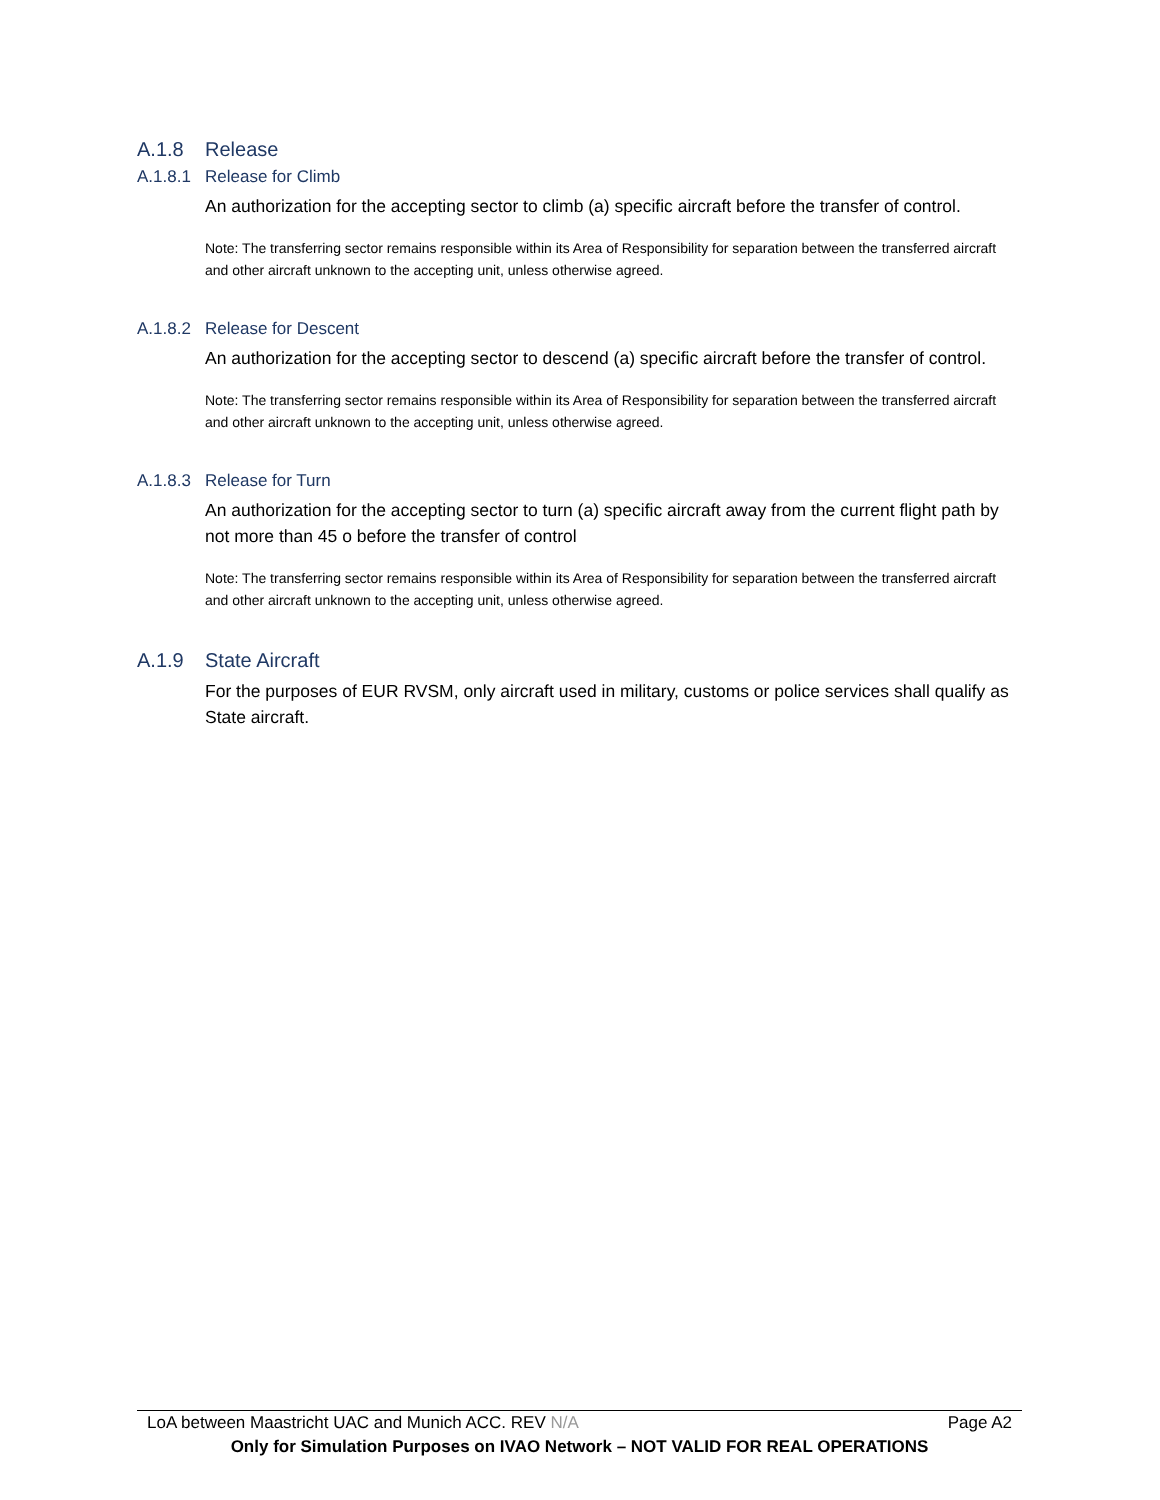A.1.8 Release
A.1.8.1 Release for Climb
An authorization for the accepting sector to climb (a) specific aircraft before the transfer of control.
Note: The transferring sector remains responsible within its Area of Responsibility for separation between the transferred aircraft and other aircraft unknown to the accepting unit, unless otherwise agreed.
A.1.8.2 Release for Descent
An authorization for the accepting sector to descend (a) specific aircraft before the transfer of control.
Note: The transferring sector remains responsible within its Area of Responsibility for separation between the transferred aircraft and other aircraft unknown to the accepting unit, unless otherwise agreed.
A.1.8.3 Release for Turn
An authorization for the accepting sector to turn (a) specific aircraft away from the current flight path by not more than 45 o before the transfer of control
Note: The transferring sector remains responsible within its Area of Responsibility for separation between the transferred aircraft and other aircraft unknown to the accepting unit, unless otherwise agreed.
A.1.9 State Aircraft
For the purposes of EUR RVSM, only aircraft used in military, customs or police services shall qualify as State aircraft.
LoA between Maastricht UAC and Munich ACC. REV N/A Page A2
Only for Simulation Purposes on IVAO Network – NOT VALID FOR REAL OPERATIONS